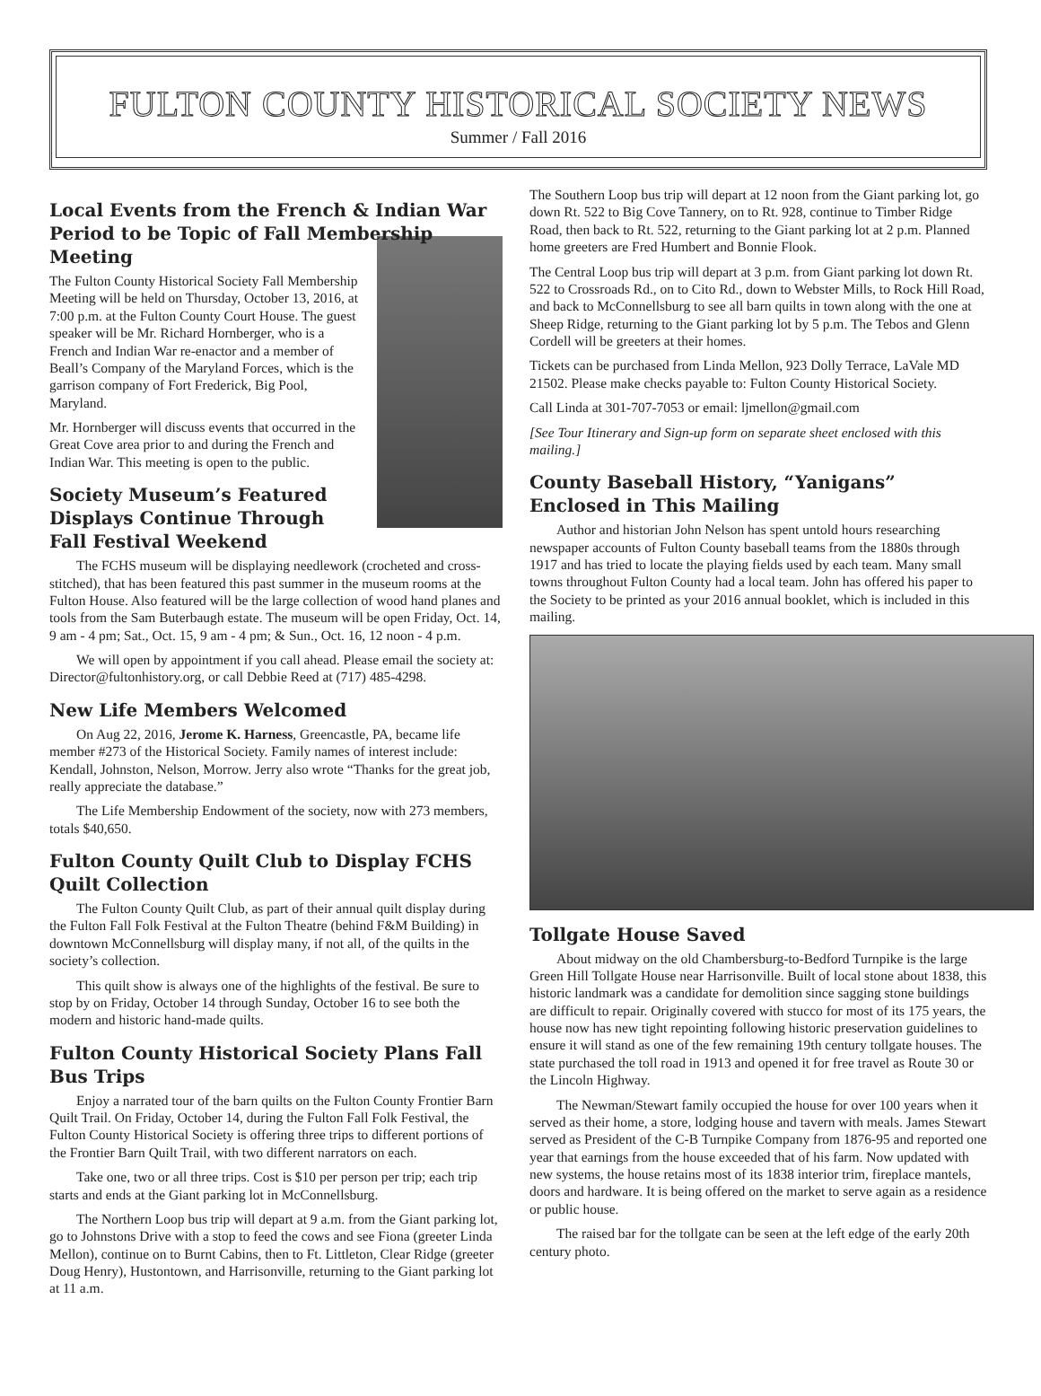FULTON COUNTY HISTORICAL SOCIETY NEWS
Summer / Fall 2016
Local Events from the French & Indian War Period to be Topic of Fall Membership Meeting
The Fulton County Historical Society Fall Membership Meeting will be held on Thursday, October 13, 2016, at 7:00 p.m. at the Fulton County Court House. The guest speaker will be Mr. Richard Hornberger, who is a French and Indian War re-enactor and a member of Beall’s Company of the Maryland Forces, which is the garrison company of Fort Frederick, Big Pool, Maryland.
Mr. Hornberger will discuss events that occurred in the Great Cove area prior to and during the French and Indian War. This meeting is open to the public.
Society Museum’s Featured Displays Continue Through Fall Festival Weekend
The FCHS museum will be displaying needlework (crocheted and cross-stitched), that has been featured this past summer in the museum rooms at the Fulton House. Also featured will be the large collection of wood hand planes and tools from the Sam Buterbaugh estate. The museum will be open Friday, Oct. 14, 9 am - 4 pm; Sat., Oct. 15, 9 am - 4 pm; & Sun., Oct. 16, 12 noon - 4 p.m.
We will open by appointment if you call ahead. Please email the society at: Director@fultonhistory.org, or call Debbie Reed at (717) 485-4298.
New Life Members Welcomed
On Aug 22, 2016, Jerome K. Harness, Greencastle, PA, became life member #273 of the Historical Society. Family names of interest include: Kendall, Johnston, Nelson, Morrow. Jerry also wrote “Thanks for the great job, really appreciate the database.”
The Life Membership Endowment of the society, now with 273 members, totals $40,650.
Fulton County Quilt Club to Display FCHS Quilt Collection
The Fulton County Quilt Club, as part of their annual quilt display during the Fulton Fall Folk Festival at the Fulton Theatre (behind F&M Building) in downtown McConnellsburg will display many, if not all, of the quilts in the society’s collection.
This quilt show is always one of the highlights of the festival. Be sure to stop by on Friday, October 14 through Sunday, October 16 to see both the modern and historic hand-made quilts.
Fulton County Historical Society Plans Fall Bus Trips
Enjoy a narrated tour of the barn quilts on the Fulton County Frontier Barn Quilt Trail. On Friday, October 14, during the Fulton Fall Folk Festival, the Fulton County Historical Society is offering three trips to different portions of the Frontier Barn Quilt Trail, with two different narrators on each.
Take one, two or all three trips. Cost is $10 per person per trip; each trip starts and ends at the Giant parking lot in McConnellsburg.
The Northern Loop bus trip will depart at 9 a.m. from the Giant parking lot, go to Johnstons Drive with a stop to feed the cows and see Fiona (greeter Linda Mellon), continue on to Burnt Cabins, then to Ft. Littleton, Clear Ridge (greeter Doug Henry), Hustontown, and Harrisonville, returning to the Giant parking lot at 11 a.m.
The Southern Loop bus trip will depart at 12 noon from the Giant parking lot, go down Rt. 522 to Big Cove Tannery, on to Rt. 928, continue to Timber Ridge Road, then back to Rt. 522, returning to the Giant parking lot at 2 p.m. Planned home greeters are Fred Humbert and Bonnie Flook.
The Central Loop bus trip will depart at 3 p.m. from Giant parking lot down Rt. 522 to Crossroads Rd., on to Cito Rd., down to Webster Mills, to Rock Hill Road, and back to McConnellsburg to see all barn quilts in town along with the one at Sheep Ridge, returning to the Giant parking lot by 5 p.m. The Tebos and Glenn Cordell will be greeters at their homes.
Tickets can be purchased from Linda Mellon, 923 Dolly Terrace, LaVale MD 21502. Please make checks payable to: Fulton County Historical Society.
Call Linda at 301-707-7053 or email: ljmellon@gmail.com
[See Tour Itinerary and Sign-up form on separate sheet enclosed with this mailing.]
County Baseball History, “Yanigans” Enclosed in This Mailing
Author and historian John Nelson has spent untold hours researching newspaper accounts of Fulton County baseball teams from the 1880s through 1917 and has tried to locate the playing fields used by each team. Many small towns throughout Fulton County had a local team. John has offered his paper to the Society to be printed as your 2016 annual booklet, which is included in this mailing.
Tollgate House Saved
About midway on the old Chambersburg-to-Bedford Turnpike is the large Green Hill Tollgate House near Harrisonville. Built of local stone about 1838, this historic landmark was a candidate for demolition since sagging stone buildings are difficult to repair. Originally covered with stucco for most of its 175 years, the house now has new tight repointing following historic preservation guidelines to ensure it will stand as one of the few remaining 19th century tollgate houses. The state purchased the toll road in 1913 and opened it for free travel as Route 30 or the Lincoln Highway.
The Newman/Stewart family occupied the house for over 100 years when it served as their home, a store, lodging house and tavern with meals. James Stewart served as President of the C-B Turnpike Company from 1876-95 and reported one year that earnings from the house exceeded that of his farm. Now updated with new systems, the house retains most of its 1838 interior trim, fireplace mantels, doors and hardware. It is being offered on the market to serve again as a residence or public house.
The raised bar for the tollgate can be seen at the left edge of the early 20th century photo.